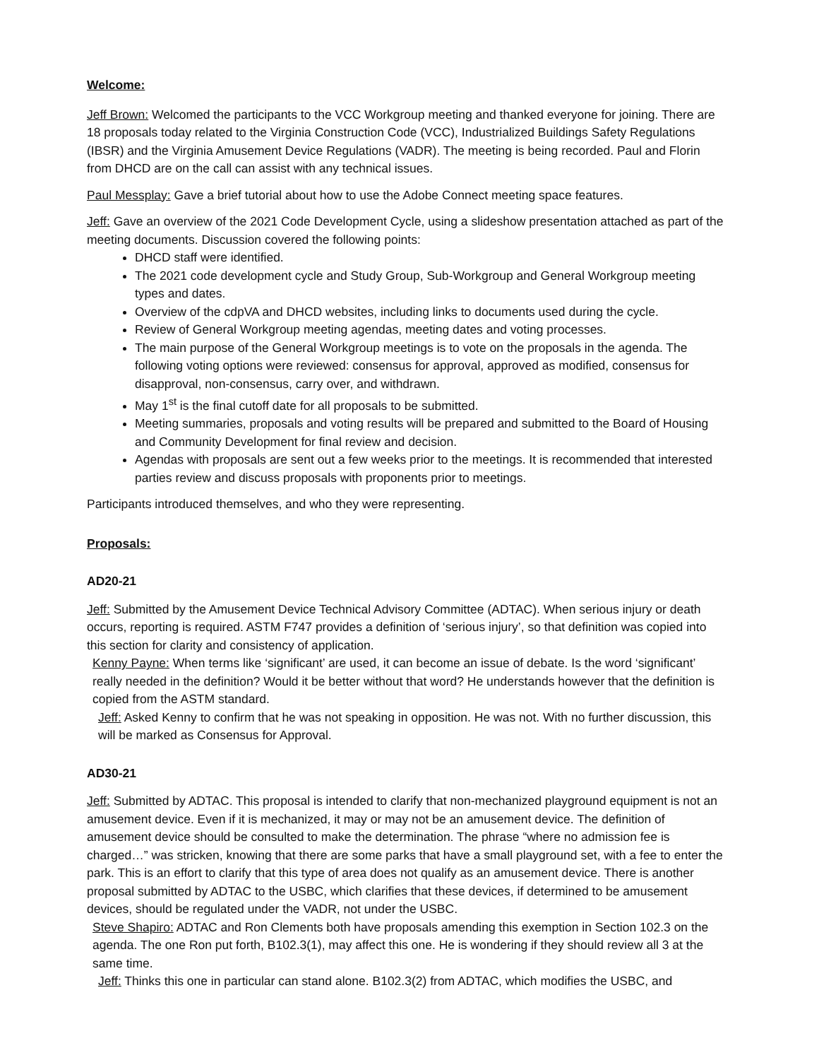Welcome:
Jeff Brown: Welcomed the participants to the VCC Workgroup meeting and thanked everyone for joining. There are 18 proposals today related to the Virginia Construction Code (VCC), Industrialized Buildings Safety Regulations (IBSR) and the Virginia Amusement Device Regulations (VADR). The meeting is being recorded. Paul and Florin from DHCD are on the call can assist with any technical issues.
Paul Messplay: Gave a brief tutorial about how to use the Adobe Connect meeting space features.
Jeff: Gave an overview of the 2021 Code Development Cycle, using a slideshow presentation attached as part of the meeting documents. Discussion covered the following points:
DHCD staff were identified.
The 2021 code development cycle and Study Group, Sub-Workgroup and General Workgroup meeting types and dates.
Overview of the cdpVA and DHCD websites, including links to documents used during the cycle.
Review of General Workgroup meeting agendas, meeting dates and voting processes.
The main purpose of the General Workgroup meetings is to vote on the proposals in the agenda. The following voting options were reviewed: consensus for approval, approved as modified, consensus for disapproval, non-consensus, carry over, and withdrawn.
May 1<sup>st</sup> is the final cutoff date for all proposals to be submitted.
Meeting summaries, proposals and voting results will be prepared and submitted to the Board of Housing and Community Development for final review and decision.
Agendas with proposals are sent out a few weeks prior to the meetings. It is recommended that interested parties review and discuss proposals with proponents prior to meetings.
Participants introduced themselves, and who they were representing.
Proposals:
AD20-21
Jeff: Submitted by the Amusement Device Technical Advisory Committee (ADTAC). When serious injury or death occurs, reporting is required. ASTM F747 provides a definition of ‘serious injury’, so that definition was copied into this section for clarity and consistency of application.
Kenny Payne: When terms like ‘significant’ are used, it can become an issue of debate. Is the word ‘significant’ really needed in the definition? Would it be better without that word? He understands however that the definition is copied from the ASTM standard.
Jeff: Asked Kenny to confirm that he was not speaking in opposition. He was not. With no further discussion, this will be marked as Consensus for Approval.
AD30-21
Jeff: Submitted by ADTAC. This proposal is intended to clarify that non-mechanized playground equipment is not an amusement device. Even if it is mechanized, it may or may not be an amusement device. The definition of amusement device should be consulted to make the determination. The phrase “where no admission fee is charged…” was stricken, knowing that there are some parks that have a small playground set, with a fee to enter the park. This is an effort to clarify that this type of area does not qualify as an amusement device. There is another proposal submitted by ADTAC to the USBC, which clarifies that these devices, if determined to be amusement devices, should be regulated under the VADR, not under the USBC.
Steve Shapiro: ADTAC and Ron Clements both have proposals amending this exemption in Section 102.3 on the agenda. The one Ron put forth, B102.3(1), may affect this one. He is wondering if they should review all 3 at the same time.
Jeff: Thinks this one in particular can stand alone. B102.3(2) from ADTAC, which modifies the USBC, and